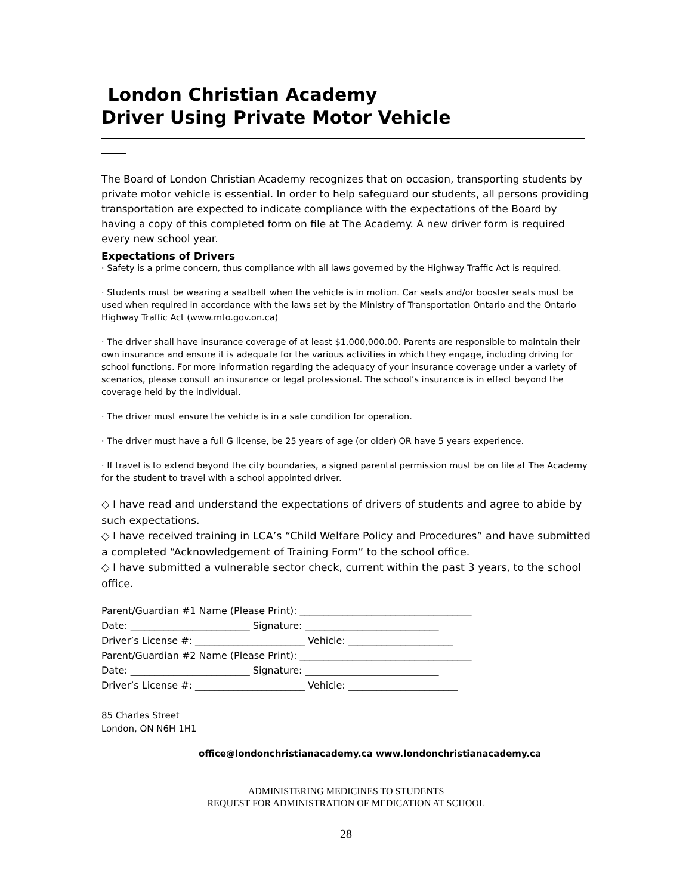London Christian Academy
Driver Using Private Motor Vehicle
The Board of London Christian Academy recognizes that on occasion, transporting students by private motor vehicle is essential. In order to help safeguard our students, all persons providing transportation are expected to indicate compliance with the expectations of the Board by having a copy of this completed form on file at The Academy. A new driver form is required every new school year.
Expectations of Drivers
· Safety is a prime concern, thus compliance with all laws governed by the Highway Traffic Act is required.
· Students must be wearing a seatbelt when the vehicle is in motion. Car seats and/or booster seats must be used when required in accordance with the laws set by the Ministry of Transportation Ontario and the Ontario Highway Traffic Act (www.mto.gov.on.ca)
· The driver shall have insurance coverage of at least $1,000,000.00. Parents are responsible to maintain their own insurance and ensure it is adequate for the various activities in which they engage, including driving for school functions. For more information regarding the adequacy of your insurance coverage under a variety of scenarios, please consult an insurance or legal professional. The school’s insurance is in effect beyond the coverage held by the individual.
· The driver must ensure the vehicle is in a safe condition for operation.
· The driver must have a full G license, be 25 years of age (or older) OR have 5 years experience.
· If travel is to extend beyond the city boundaries, a signed parental permission must be on file at The Academy for the student to travel with a school appointed driver.
◇ I have read and understand the expectations of drivers of students and agree to abide by such expectations.
◇ I have received training in LCA’s “Child Welfare Policy and Procedures” and have submitted a completed “Acknowledgement of Training Form” to the school office.
◇ I have submitted a vulnerable sector check, current within the past 3 years, to the school office.
Parent/Guardian #1 Name (Please Print): ____________________________________
Date: _________________________ Signature: ____________________________
Driver’s License #: _______________________ Vehicle: ______________________
Parent/Guardian #2 Name (Please Print): ____________________________________
Date: _________________________ Signature: ____________________________
Driver’s License #: _______________________ Vehicle: _______________________
85 Charles Street
London, ON N6H 1H1
office@londonchristianacademy.ca www.londonchristianacademy.ca
ADMINISTERING MEDICINES TO STUDENTS
REQUEST FOR ADMINISTRATION OF MEDICATION AT SCHOOL
28